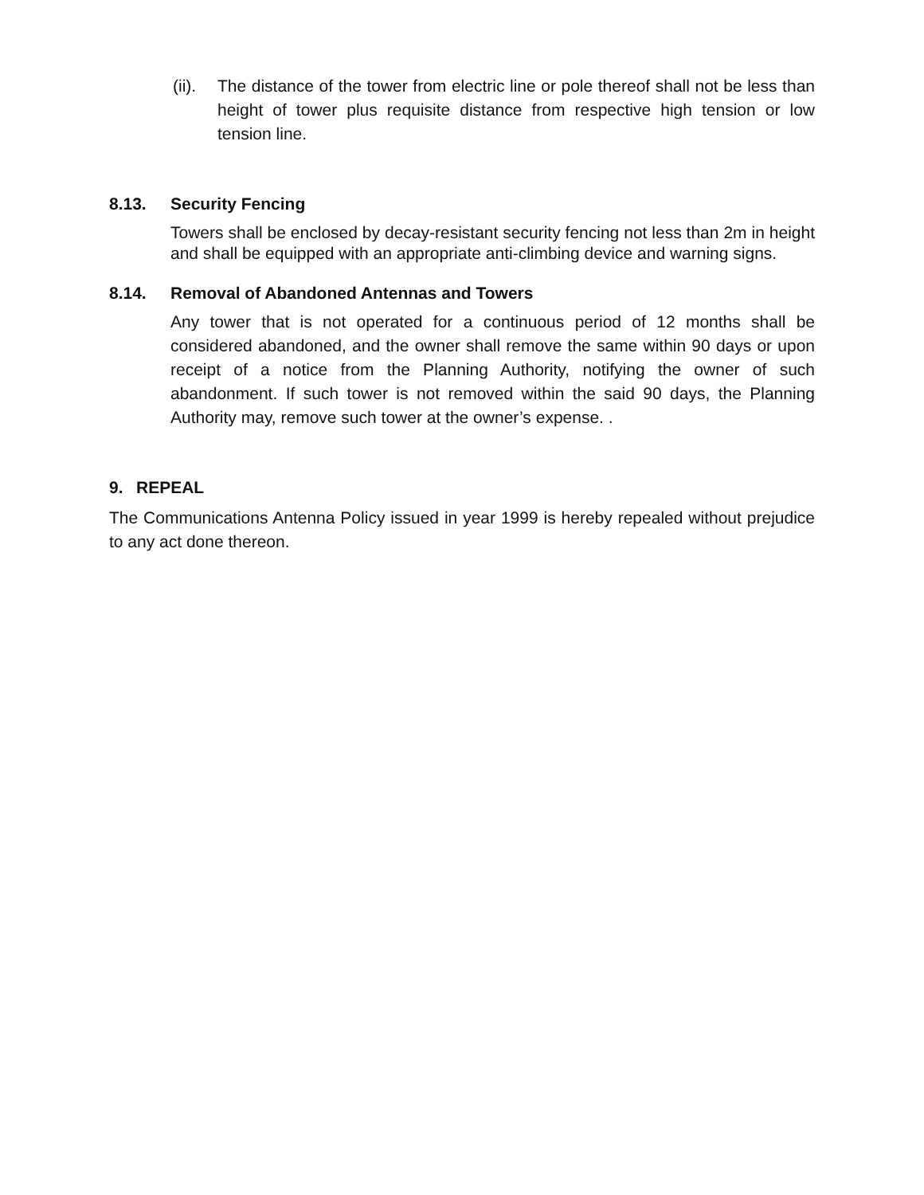(ii).
The distance of the tower from electric line or pole thereof shall not be less than height of tower plus requisite distance from respective high tension or low tension line.
8.13. Security Fencing
Towers shall be enclosed by decay-resistant security fencing not less than 2m in height and shall be equipped with an appropriate anti-climbing device and warning signs.
8.14. Removal of Abandoned Antennas and Towers
Any tower that is not operated for a continuous period of 12 months shall be considered abandoned, and the owner shall remove the same within 90 days or upon receipt of a notice from the Planning Authority, notifying the owner of such abandonment. If such tower is not removed within the said 90 days, the Planning Authority may, remove such tower at the owner’s expense. .
9. REPEAL
The Communications Antenna Policy issued in year 1999 is hereby repealed without prejudice to any act done thereon.